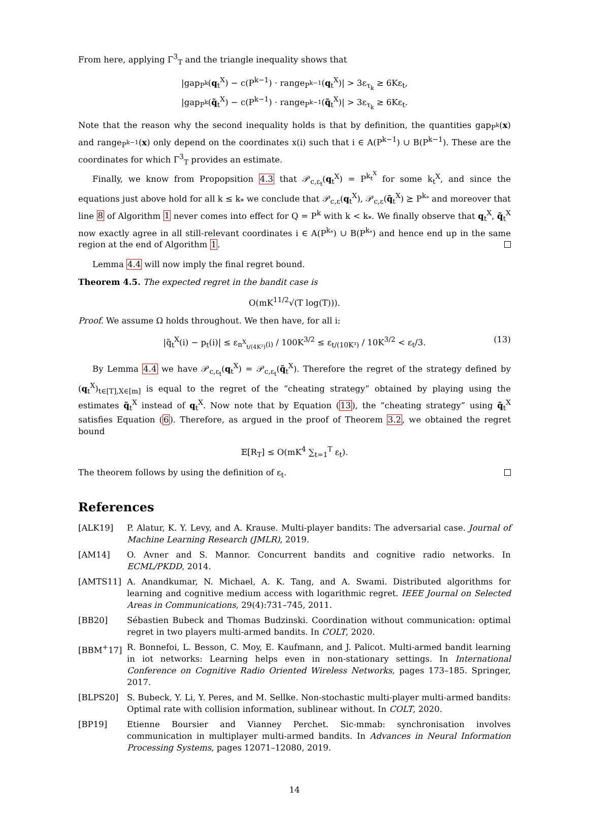From here, applying Γ<sup>3</sup><sub>T</sub> and the triangle inequality shows that
|gap<sub>P<sup>k</sup></sub>(q<sub>t</sub><sup>X</sup>) − c(P<sup>k−1</sup>) · range<sub>P<sup>k−1</sup></sub>(q<sub>t</sub><sup>X</sup>)| > 3ε<sub>τ<sub>k</sub></sub> ≥ 6Kε<sub>t</sub>,
|gap<sub>P<sup>k</sup></sub>(q̃<sub>t</sub><sup>X</sup>) − c(P<sup>k−1</sup>) · range<sub>P<sup>k−1</sup></sub>(q̃<sub>t</sub><sup>X</sup>)| > 3ε<sub>τ<sub>k</sub></sub> ≥ 6Kε<sub>t</sub>.
Note that the reason why the second inequality holds is that by definition, the quantities gap<sub>P<sup>k</sup></sub>(x) and range<sub>P<sup>k−1</sup></sub>(x) only depend on the coordinates x(i) such that i ∈ A(P<sup>k−1</sup>) ∪ B(P<sup>k−1</sup>). These are the coordinates for which Γ<sup>3</sup><sub>T</sub> provides an estimate.
Finally, we know from Propopsition 4.3 that 𝒫<sub>c,ε<sub>t</sub></sub>(q<sub>t</sub><sup>X</sup>) = P<sup>k<sub>t</sub><sup>X</sup></sup> for some k<sub>t</sub><sup>X</sup>, and since the equations just above hold for all k ≤ k<sub>*</sub> we conclude that 𝒫<sub>c,ε</sub>(q<sub>t</sub><sup>X</sup>), 𝒫<sub>c,ε</sub>(q̃<sub>t</sub><sup>X</sup>) ⪰ P<sup>k<sub>*</sub></sup> and moreover that line 8 of Algorithm 1 never comes into effect for Q = P<sup>k</sup> with k < k<sub>*</sub>. We finally observe that q<sub>t</sub><sup>X</sup>, q̃<sub>t</sub><sup>X</sup> now exactly agree in all still-relevant coordinates i ∈ A(P<sup>k<sub>*</sub></sup>) ∪ B(P<sup>k<sub>*</sub></sup>) and hence end up in the same region at the end of Algorithm 1.
Lemma 4.4 will now imply the final regret bound.
Theorem 4.5. The expected regret in the bandit case is
O(mK<sup>11/2</sup>√(T log(T))).
Proof. We assume Ω holds throughout. We then have, for all i:
|q̃<sub>t</sub><sup>X</sup>(i) − p<sub>t</sub>(i)| ≤ ε<sub>n<sup>X</sup><sub>t/(4K²)</sub>(i)</sub> / 100K<sup>3/2</sup> ≤ ε<sub>t/(10K³)</sub> / 10K<sup>3/2</sup> < ε<sub>t</sub>/3. (13)
By Lemma 4.4 we have 𝒫<sub>c,ε<sub>t</sub></sub>(q<sub>t</sub><sup>X</sup>) = 𝒫<sub>c,ε<sub>t</sub></sub>(q̃<sub>t</sub><sup>X</sup>). Therefore the regret of the strategy defined by (q<sub>t</sub><sup>X</sup>)<sub>t∈[T],X∈[m]</sub> is equal to the regret of the “cheating strategy” obtained by playing using the estimates q̃<sub>t</sub><sup>X</sup> instead of q<sub>t</sub><sup>X</sup>. Now note that by Equation (13), the “cheating strategy” using q̃<sub>t</sub><sup>X</sup> satisfies Equation (6). Therefore, as argued in the proof of Theorem 3.2, we obtained the regret bound
𝔼[R<sub>T</sub>] ≤ O(mK<sup>4</sup> ∑<sub>t=1</sub><sup>T</sup> ε<sub>t</sub>).
The theorem follows by using the definition of ε<sub>t</sub>.
References
[ALK19] P. Alatur, K. Y. Levy, and A. Krause. Multi-player bandits: The adversarial case. Journal of Machine Learning Research (JMLR), 2019.
[AM14] O. Avner and S. Mannor. Concurrent bandits and cognitive radio networks. In ECML/PKDD, 2014.
[AMTS11] A. Anandkumar, N. Michael, A. K. Tang, and A. Swami. Distributed algorithms for learning and cognitive medium access with logarithmic regret. IEEE Journal on Selected Areas in Communications, 29(4):731–745, 2011.
[BB20] Sébastien Bubeck and Thomas Budzinski. Coordination without communication: optimal regret in two players multi-armed bandits. In COLT, 2020.
[BBM<sup>+</sup>17] R. Bonnefoi, L. Besson, C. Moy, E. Kaufmann, and J. Palicot. Multi-armed bandit learning in iot networks: Learning helps even in non-stationary settings. In International Conference on Cognitive Radio Oriented Wireless Networks, pages 173–185. Springer, 2017.
[BLPS20] S. Bubeck, Y. Li, Y. Peres, and M. Sellke. Non-stochastic multi-player multi-armed bandits: Optimal rate with collision information, sublinear without. In COLT, 2020.
[BP19] Etienne Boursier and Vianney Perchet. Sic-mmab: synchronisation involves communication in multiplayer multi-armed bandits. In Advances in Neural Information Processing Systems, pages 12071–12080, 2019.
14